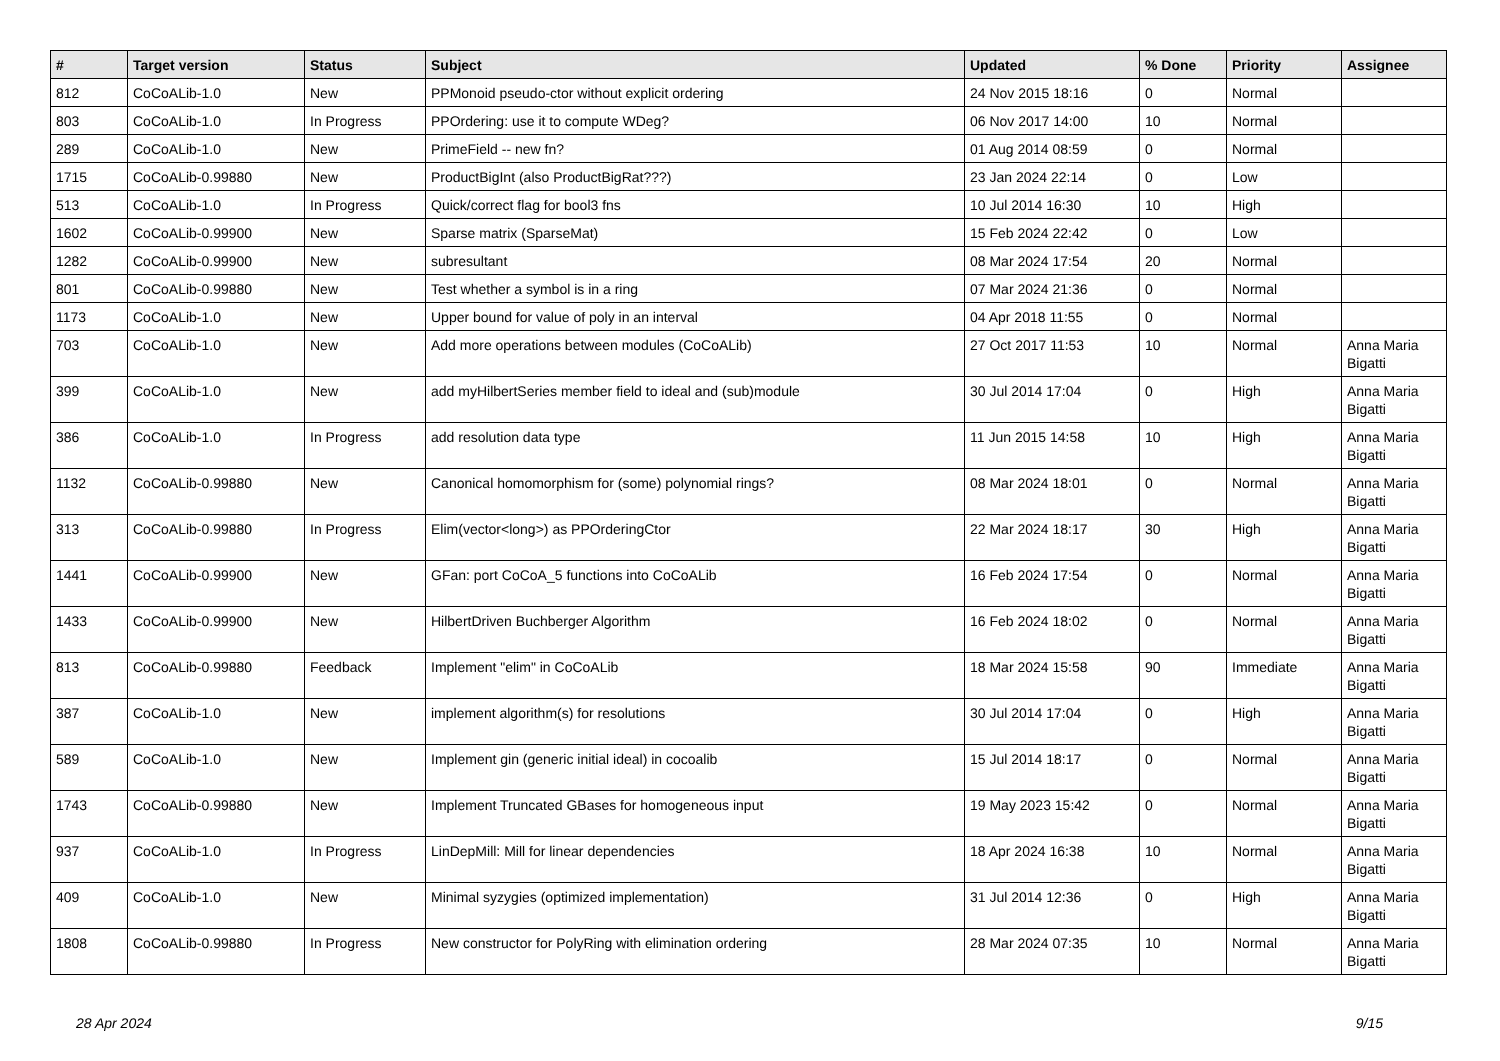| # | Target version | Status | Subject | Updated | % Done | Priority | Assignee |
| --- | --- | --- | --- | --- | --- | --- | --- |
| 812 | CoCoALib-1.0 | New | PPMonoid pseudo-ctor without explicit ordering | 24 Nov 2015 18:16 | 0 | Normal | |
| 803 | CoCoALib-1.0 | In Progress | PPOrdering: use it to compute WDeg? | 06 Nov 2017 14:00 | 10 | Normal | |
| 289 | CoCoALib-1.0 | New | PrimeField -- new fn? | 01 Aug 2014 08:59 | 0 | Normal | |
| 1715 | CoCoALib-0.99880 | New | ProductBigInt (also ProductBigRat???) | 23 Jan 2024 22:14 | 0 | Low | |
| 513 | CoCoALib-1.0 | In Progress | Quick/correct flag for bool3 fns | 10 Jul 2014 16:30 | 10 | High | |
| 1602 | CoCoALib-0.99900 | New | Sparse matrix (SparseMat) | 15 Feb 2024 22:42 | 0 | Low | |
| 1282 | CoCoALib-0.99900 | New | subresultant | 08 Mar 2024 17:54 | 20 | Normal | |
| 801 | CoCoALib-0.99880 | New | Test whether a symbol is in a ring | 07 Mar 2024 21:36 | 0 | Normal | |
| 1173 | CoCoALib-1.0 | New | Upper bound for value of poly in an interval | 04 Apr 2018 11:55 | 0 | Normal | |
| 703 | CoCoALib-1.0 | New | Add more operations between modules (CoCoALib) | 27 Oct 2017 11:53 | 10 | Normal | Anna Maria Bigatti |
| 399 | CoCoALib-1.0 | New | add myHilbertSeries member field to ideal and (sub)module | 30 Jul 2014 17:04 | 0 | High | Anna Maria Bigatti |
| 386 | CoCoALib-1.0 | In Progress | add resolution data type | 11 Jun 2015 14:58 | 10 | High | Anna Maria Bigatti |
| 1132 | CoCoALib-0.99880 | New | Canonical homomorphism for (some) polynomial rings? | 08 Mar 2024 18:01 | 0 | Normal | Anna Maria Bigatti |
| 313 | CoCoALib-0.99880 | In Progress | Elim(vector<long>) as PPOrderingCtor | 22 Mar 2024 18:17 | 30 | High | Anna Maria Bigatti |
| 1441 | CoCoALib-0.99900 | New | GFan: port CoCoA_5 functions into CoCoALib | 16 Feb 2024 17:54 | 0 | Normal | Anna Maria Bigatti |
| 1433 | CoCoALib-0.99900 | New | HilbertDriven Buchberger Algorithm | 16 Feb 2024 18:02 | 0 | Normal | Anna Maria Bigatti |
| 813 | CoCoALib-0.99880 | Feedback | Implement "elim" in CoCoALib | 18 Mar 2024 15:58 | 90 | Immediate | Anna Maria Bigatti |
| 387 | CoCoALib-1.0 | New | implement algorithm(s) for resolutions | 30 Jul 2014 17:04 | 0 | High | Anna Maria Bigatti |
| 589 | CoCoALib-1.0 | New | Implement gin (generic initial ideal) in cocoalib | 15 Jul 2014 18:17 | 0 | Normal | Anna Maria Bigatti |
| 1743 | CoCoALib-0.99880 | New | Implement Truncated GBases for homogeneous input | 19 May 2023 15:42 | 0 | Normal | Anna Maria Bigatti |
| 937 | CoCoALib-1.0 | In Progress | LinDepMill: Mill for linear dependencies | 18 Apr 2024 16:38 | 10 | Normal | Anna Maria Bigatti |
| 409 | CoCoALib-1.0 | New | Minimal syzygies (optimized implementation) | 31 Jul 2014 12:36 | 0 | High | Anna Maria Bigatti |
| 1808 | CoCoALib-0.99880 | In Progress | New constructor for PolyRing with elimination ordering | 28 Mar 2024 07:35 | 10 | Normal | Anna Maria Bigatti |
28 Apr 2024 9/15